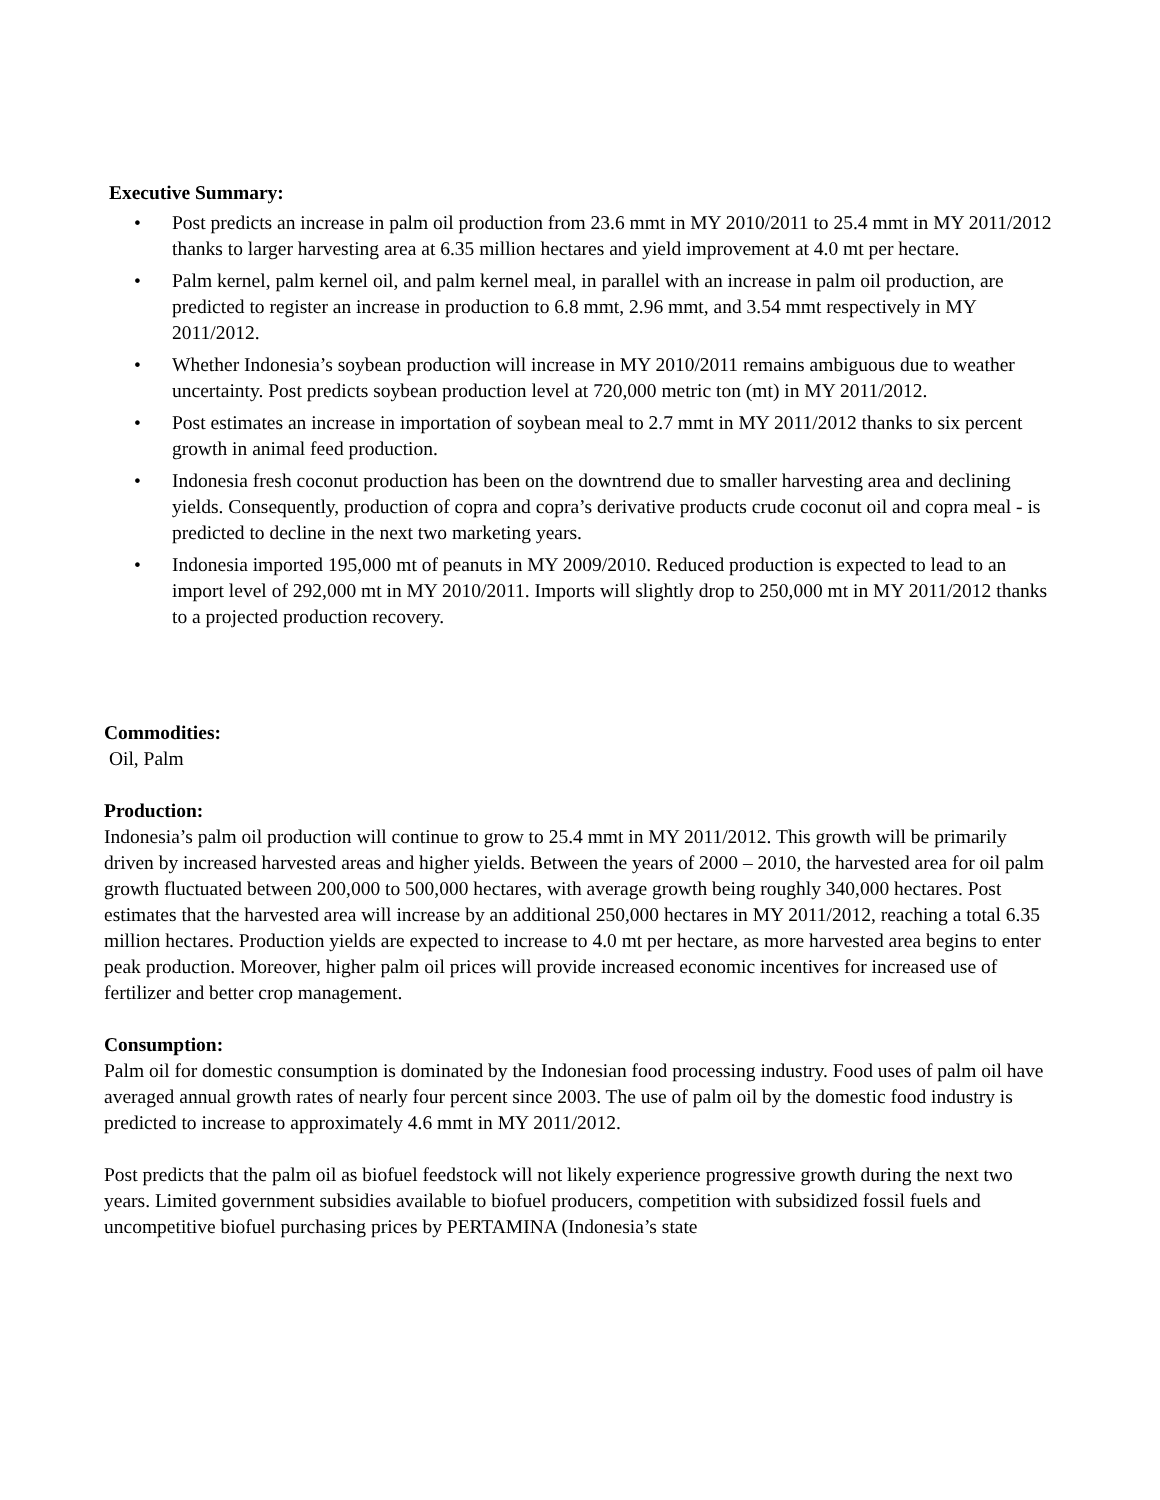Executive Summary:
• Post predicts an increase in palm oil production from 23.6 mmt in MY 2010/2011 to 25.4 mmt in MY 2011/2012 thanks to larger harvesting area at 6.35 million hectares and yield improvement at 4.0 mt per hectare.
• Palm kernel, palm kernel oil, and palm kernel meal, in parallel with an increase in palm oil production, are predicted to register an increase in production to 6.8 mmt, 2.96 mmt, and 3.54 mmt respectively in MY 2011/2012.
• Whether Indonesia’s soybean production will increase in MY 2010/2011 remains ambiguous due to weather uncertainty. Post predicts soybean production level at 720,000 metric ton (mt) in MY 2011/2012.
• Post estimates an increase in importation of soybean meal to 2.7 mmt in MY 2011/2012 thanks to six percent growth in animal feed production.
• Indonesia fresh coconut production has been on the downtrend due to smaller harvesting area and declining yields. Consequently, production of copra and copra’s derivative products crude coconut oil and copra meal - is predicted to decline in the next two marketing years.
• Indonesia imported 195,000 mt of peanuts in MY 2009/2010. Reduced production is expected to lead to an import level of 292,000 mt in MY 2010/2011. Imports will slightly drop to 250,000 mt in MY 2011/2012 thanks to a projected production recovery.
Commodities:
Oil, Palm
Production:
Indonesia’s palm oil production will continue to grow to 25.4 mmt in MY 2011/2012. This growth will be primarily driven by increased harvested areas and higher yields. Between the years of 2000 – 2010, the harvested area for oil palm growth fluctuated between 200,000 to 500,000 hectares, with average growth being roughly 340,000 hectares. Post estimates that the harvested area will increase by an additional 250,000 hectares in MY 2011/2012, reaching a total 6.35 million hectares. Production yields are expected to increase to 4.0 mt per hectare, as more harvested area begins to enter peak production. Moreover, higher palm oil prices will provide increased economic incentives for increased use of fertilizer and better crop management.
Consumption:
Palm oil for domestic consumption is dominated by the Indonesian food processing industry. Food uses of palm oil have averaged annual growth rates of nearly four percent since 2003. The use of palm oil by the domestic food industry is predicted to increase to approximately 4.6 mmt in MY 2011/2012.
Post predicts that the palm oil as biofuel feedstock will not likely experience progressive growth during the next two years. Limited government subsidies available to biofuel producers, competition with subsidized fossil fuels and uncompetitive biofuel purchasing prices by PERTAMINA (Indonesia’s state